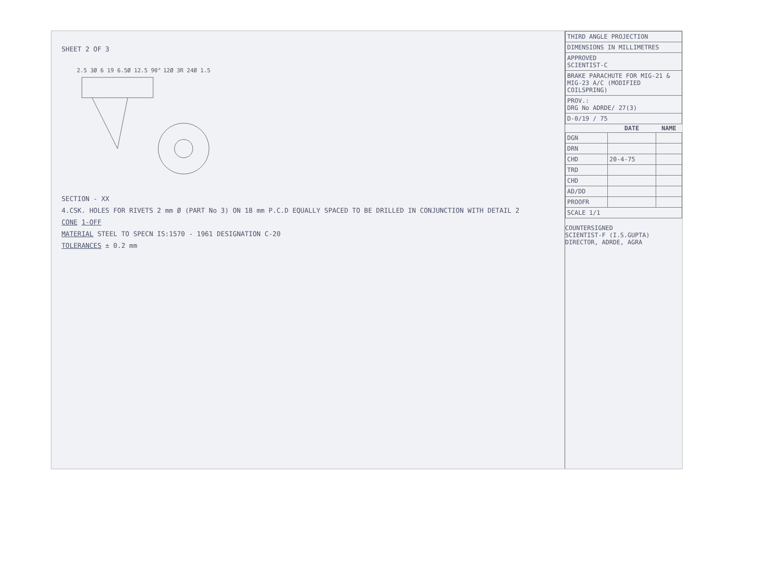SHEET 2 OF 3
2.5 3Ø 6 19 6.5Ø 12.5 90°
12Ø 3R 24Ø 1.5
SECTION - XX
4.CSK. HOLES FOR RIVETS 2 mm Ø (PART No 3) ON 18 mm P.C.D EQUALLY SPACED TO BE DRILLED IN CONJUNCTION WITH DETAIL 2
CONE 1-OFF
MATERIAL STEEL TO SPECN IS:1570 - 1961 DESIGNATION C-20
TOLERANCES ± 0.2 mm
| THIRD ANGLE PROJECTION |
| DIMENSIONS IN MILLIMETRES |
| APPROVED SCIENTIST-C |
| BRAKE PARACHUTE FOR MIG-21 & MIG-23 A/C (MODIFIED COILSPRING) |
| PROV.: DRG No ADRDE/ 27(3) |
| D-0/19 / 75 |
| | DATE | NAME |
| --- | --- | --- |
| DGN | | |
| DRN | | |
| CHD | 20-4-75 | |
| TRD | | |
| CHD | | |
| AD/DD | | |
| PROOFR | | |
| SCALE 1/1 | | |
COUNTERSIGNED
SCIENTIST-F (I.S.GUPTA)
DIRECTOR, ADRDE, AGRA